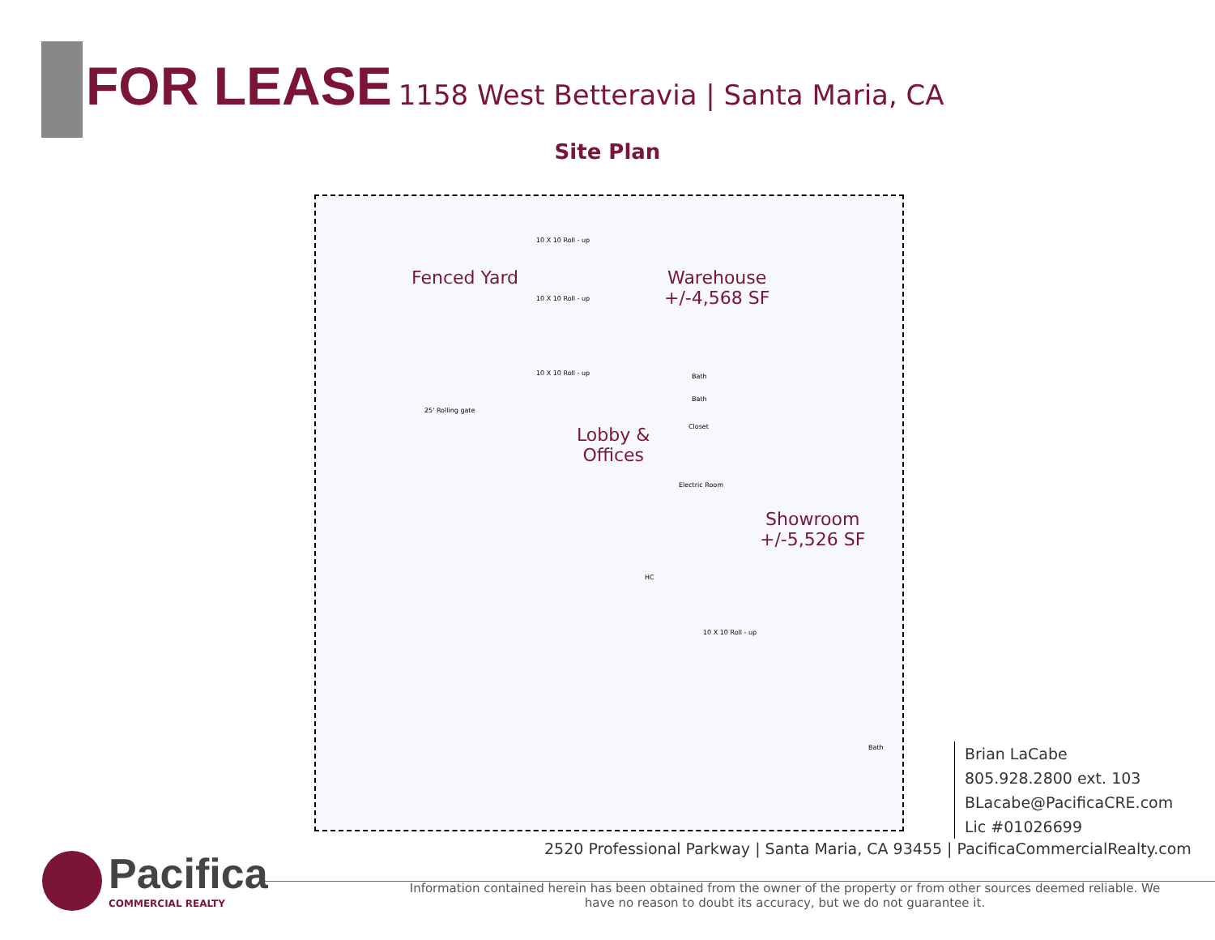FOR LEASE 1158 West Betteravia | Santa Maria, CA
Site Plan
Fenced Yard
Warehouse
+/-4,568 SF
Lobby &
Offices
Showroom
+/-5,526 SF
25' Rolling gate
10 X 10 Roll - up
10 X 10 Roll - up
10 X 10 Roll - up Bath
Bath
Closet
Electric Room
HC
10 X 10 Roll - up
Bath
Brian LaCabe
805.928.2800 ext. 103
BLacabe@PacificaCRE.com
Lic #01026699
2520 Professional Parkway | Santa Maria, CA 93455 | PacificaCommercialRealty.com
Pacifica
COMMERCIAL REALTY
Information contained herein has been obtained from the owner of the property or from other sources deemed reliable. We have no reason to doubt its accuracy, but we do not guarantee it.